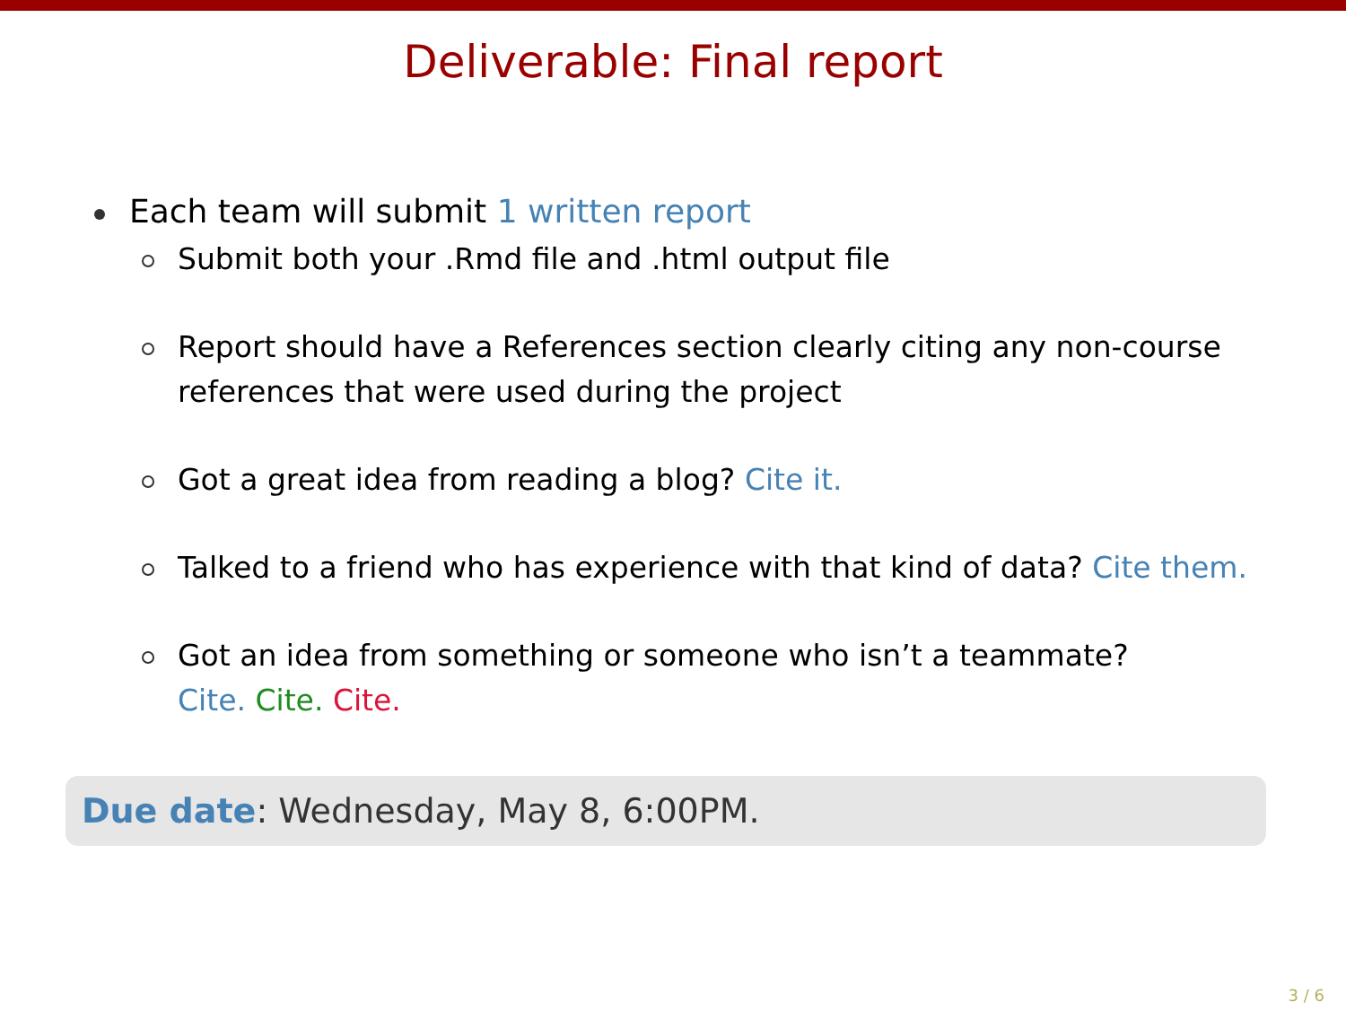Deliverable: Final report
Each team will submit 1 written report
Submit both your .Rmd file and .html output file
Report should have a References section clearly citing any non-course references that were used during the project
Got a great idea from reading a blog? Cite it.
Talked to a friend who has experience with that kind of data? Cite them.
Got an idea from something or someone who isn’t a teammate?
Cite. Cite. Cite.
Due date: Wednesday, May 8, 6:00PM.
3 / 6